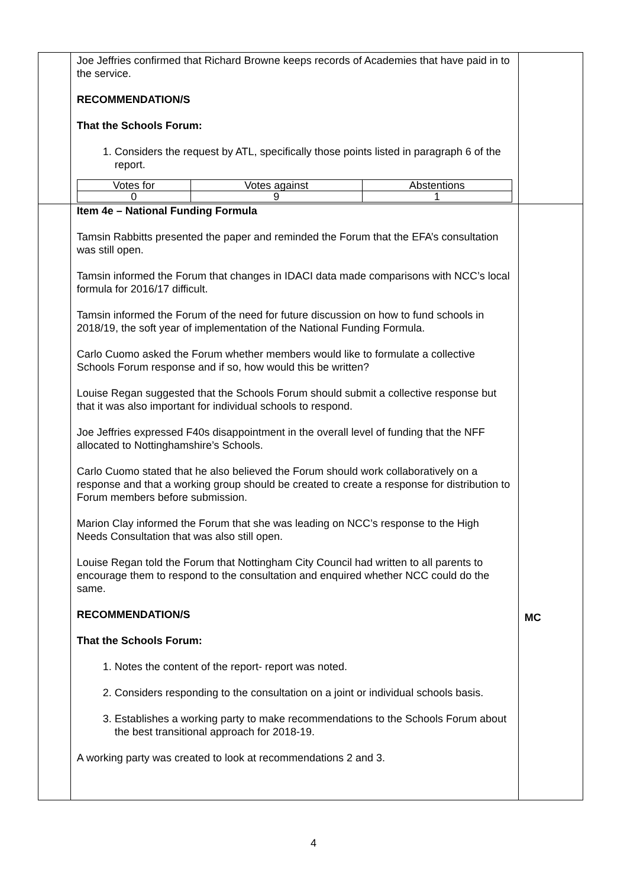| | Joe Jeffries confirmed that Richard Browne keeps records of Academies that have paid in to the service. RECOMMENDATION/S That the Schools Forum: 1. Considers the request by ATL, specifically those points listed in paragraph 6 of the report. / Votes for / Votes against / Abstentions / / 0 / 9 / 1 / | |
| | Item 4e – National Funding Formula Tamsin Rabbitts presented the paper and reminded the Forum that the EFA’s consultation was still open. Tamsin informed the Forum that changes in IDACI data made comparisons with NCC’s local formula for 2016/17 difficult. Tamsin informed the Forum of the need for future discussion on how to fund schools in 2018/19, the soft year of implementation of the National Funding Formula. Carlo Cuomo asked the Forum whether members would like to formulate a collective Schools Forum response and if so, how would this be written? Louise Regan suggested that the Schools Forum should submit a collective response but that it was also important for individual schools to respond. Joe Jeffries expressed F40s disappointment in the overall level of funding that the NFF allocated to Nottinghamshire’s Schools. Carlo Cuomo stated that he also believed the Forum should work collaboratively on a response and that a working group should be created to create a response for distribution to Forum members before submission. Marion Clay informed the Forum that she was leading on NCC’s response to the High Needs Consultation that was also still open. Louise Regan told the Forum that Nottingham City Council had written to all parents to encourage them to respond to the consultation and enquired whether NCC could do the same. RECOMMENDATION/S That the Schools Forum: 1. Notes the content of the report- report was noted. 2. Considers responding to the consultation on a joint or individual schools basis. 3. Establishes a working party to make recommendations to the Schools Forum about the best transitional approach for 2018-19. A working party was created to look at recommendations 2 and 3. | MC |
4